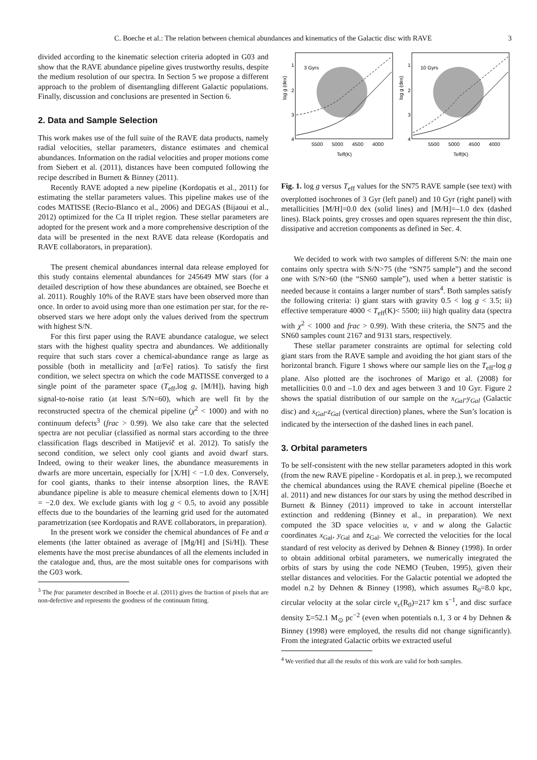C. Boeche et al.: The relation between chemical abundances and kinematics of the Galactic disc with RAVE 3
divided according to the kinematic selection criteria adopted in G03 and show that the RAVE abundance pipeline gives trustworthy results, despite the medium resolution of our spectra. In Section 5 we propose a different approach to the problem of disentangling different Galactic populations. Finally, discussion and conclusions are presented in Section 6.
2. Data and Sample Selection
This work makes use of the full suite of the RAVE data products, namely radial velocities, stellar parameters, distance estimates and chemical abundances. Information on the radial velocities and proper motions come from Siebert et al. (2011), distances have been computed following the recipe described in Burnett & Binney (2011).
Recently RAVE adopted a new pipeline (Kordopatis et al., 2011) for estimating the stellar parameters values. This pipeline makes use of the codes MATISSE (Recio-Blanco et al., 2006) and DEGAS (Bijaoui et al., 2012) optimized for the Ca II triplet region. These stellar parameters are adopted for the present work and a more comprehensive description of the data will be presented in the next RAVE data release (Kordopatis and RAVE collaborators, in preparation).
The present chemical abundances internal data release employed for this study contains elemental abundances for 245649 MW stars (for a detailed description of how these abundances are obtained, see Boeche et al. 2011). Roughly 10% of the RAVE stars have been observed more than once. In order to avoid using more than one estimation per star, for the re-observed stars we here adopt only the values derived from the spectrum with highest S/N.
For this first paper using the RAVE abundance catalogue, we select stars with the highest quality spectra and abundances. We additionally require that such stars cover a chemical-abundance range as large as possible (both in metallicity and [α/Fe] ratios). To satisfy the first condition, we select spectra on which the code MATISSE converged to a single point of the parameter space (T<sub>eff</sub>,log g, [M/H]), having high signal-to-noise ratio (at least S/N=60), which are well fit by the reconstructed spectra of the chemical pipeline (χ<sup>2</sup> < 1000) and with no continuum defects<sup>3</sup> (frac > 0.99). We also take care that the selected spectra are not peculiar (classified as normal stars according to the three classification flags described in Matijevič et al. 2012). To satisfy the second condition, we select only cool giants and avoid dwarf stars. Indeed, owing to their weaker lines, the abundance measurements in dwarfs are more uncertain, especially for [X/H] < −1.0 dex. Conversely, for cool giants, thanks to their intense absorption lines, the RAVE abundance pipeline is able to measure chemical elements down to [X/H] = −2.0 dex. We exclude giants with log g < 0.5, to avoid any possible effects due to the boundaries of the learning grid used for the automated parametrization (see Kordopatis and RAVE collaborators, in preparation).
In the present work we consider the chemical abundances of Fe and α elements (the latter obtained as average of [Mg/H] and [Si/H]). These elements have the most precise abundances of all the elements included in the catalogue and, thus, are the most suitable ones for comparisons with the G03 work.
<sup>3</sup> The frac parameter described in Boeche et al. (2011) gives the fraction of pixels that are non-defective and represents the goodness of the continuum fitting.
log g (dex)
1
2
3
4
3 Gyrs
5500
5000
4500
4000
Teff(K)
log g (dex)
1
2
3
4
10 Gyrs
5500
5000
4500
4000
Teff(K)
Fig. 1. log g versus T<sub>eff</sub> values for the SN75 RAVE sample (see text) with overplotted isochrones of 3 Gyr (left panel) and 10 Gyr (right panel) with metallicities [M/H]=0.0 dex (solid lines) and [M/H]=–1.0 dex (dashed lines). Black points, grey crosses and open squares represent the thin disc, dissipative and accretion components as defined in Sec. 4.
We decided to work with two samples of different S/N: the main one contains only spectra with S/N>75 (the “SN75 sample”) and the second one with S/N>60 (the “SN60 sample”), used when a better statistic is needed because it contains a larger number of stars<sup>4</sup>. Both samples satisfy the following criteria: i) giant stars with gravity 0.5 < log g < 3.5; ii) effective temperature 4000 < T<sub>eff</sub>(K)< 5500; iii) high quality data (spectra with χ<sup>2</sup> < 1000 and frac > 0.99). With these criteria, the SN75 and the SN60 samples count 2167 and 9131 stars, respectively.
These stellar parameter constraints are optimal for selecting cold giant stars from the RAVE sample and avoiding the hot giant stars of the horizontal branch. Figure 1 shows where our sample lies on the T<sub>eff</sub>-log g plane. Also plotted are the isochrones of Marigo et al. (2008) for metallicities 0.0 and –1.0 dex and ages between 3 and 10 Gyr. Figure 2 shows the spatial distribution of our sample on the x<sub>Gal</sub>-y<sub>Gal</sub> (Galactic disc) and x<sub>Gal</sub>-z<sub>Gal</sub> (vertical direction) planes, where the Sun’s location is indicated by the intersection of the dashed lines in each panel.
3. Orbital parameters
To be self-consistent with the new stellar parameters adopted in this work (from the new RAVE pipeline - Kordopatis et al. in prep.), we recomputed the chemical abundances using the RAVE chemical pipeline (Boeche et al. 2011) and new distances for our stars by using the method described in Burnett & Binney (2011) improved to take in account interstellar extinction and reddening (Binney et al., in preparation). We next computed the 3D space velocities u, v and w along the Galactic coordinates x<sub>Gal</sub>, y<sub>Gal</sub> and z<sub>Gal</sub>. We corrected the velocities for the local standard of rest velocity as derived by Dehnen & Binney (1998). In order to obtain additional orbital parameters, we numerically integrated the orbits of stars by using the code NEMO (Teuben, 1995), given their stellar distances and velocities. For the Galactic potential we adopted the model n.2 by Dehnen & Binney (1998), which assumes R<sub>0</sub>=8.0 kpc, circular velocity at the solar circle v<sub>c</sub>(R<sub>0</sub>)=217 km s<sup>−1</sup>, and disc surface density Σ=52.1 M<sub>⊙</sub> pc<sup>−2</sup> (even when potentials n.1, 3 or 4 by Dehnen & Binney (1998) were employed, the results did not change significantly). From the integrated Galactic orbits we extracted useful
<sup>4</sup> We verified that all the results of this work are valid for both samples.